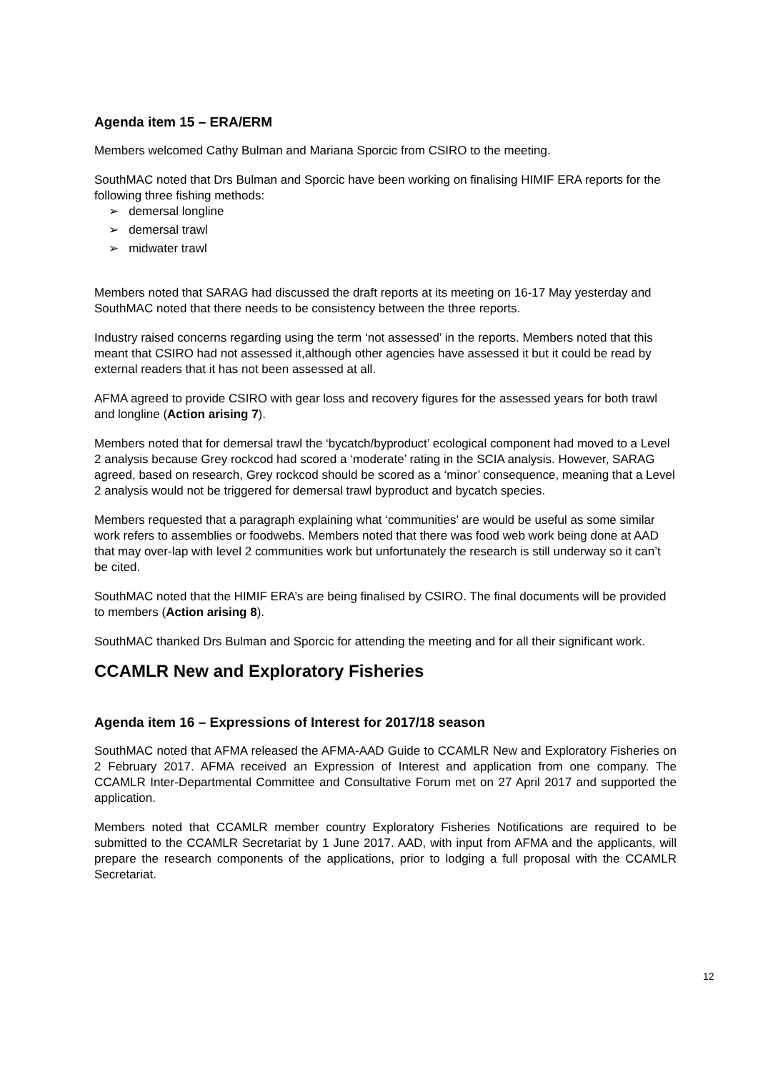Agenda item 15 – ERA/ERM
Members welcomed Cathy Bulman and Mariana Sporcic from CSIRO to the meeting.
SouthMAC noted that Drs Bulman and Sporcic have been working on finalising HIMIF ERA reports for the following three fishing methods:
➢ demersal longline
➢ demersal trawl
➢ midwater trawl
Members noted that SARAG had discussed the draft reports at its meeting on 16-17 May yesterday and SouthMAC noted that there needs to be consistency between the three reports.
Industry raised concerns regarding using the term ‘not assessed’ in the reports. Members noted that this meant that CSIRO had not assessed it,although other agencies have assessed it but it could be read by external readers that it has not been assessed at all.
AFMA agreed to provide CSIRO with gear loss and recovery figures for the assessed years for both trawl and longline (Action arising 7).
Members noted that for demersal trawl the ‘bycatch/byproduct’ ecological component had moved to a Level 2 analysis because Grey rockcod had scored a ‘moderate’ rating in the SCIA analysis. However, SARAG agreed, based on research, Grey rockcod should be scored as a ‘minor’ consequence, meaning that a Level 2 analysis would not be triggered for demersal trawl byproduct and bycatch species.
Members requested that a paragraph explaining what ‘communities’ are would be useful as some similar work refers to assemblies or foodwebs. Members noted that there was food web work being done at AAD that may over-lap with level 2 communities work but unfortunately the research is still underway so it can’t be cited.
SouthMAC noted that the HIMIF ERA’s are being finalised by CSIRO. The final documents will be provided to members (Action arising 8).
SouthMAC thanked Drs Bulman and Sporcic for attending the meeting and for all their significant work.
CCAMLR New and Exploratory Fisheries
Agenda item 16 – Expressions of Interest for 2017/18 season
SouthMAC noted that AFMA released the AFMA-AAD Guide to CCAMLR New and Exploratory Fisheries on 2 February 2017. AFMA received an Expression of Interest and application from one company. The CCAMLR Inter-Departmental Committee and Consultative Forum met on 27 April 2017 and supported the application.
Members noted that CCAMLR member country Exploratory Fisheries Notifications are required to be submitted to the CCAMLR Secretariat by 1 June 2017. AAD, with input from AFMA and the applicants, will prepare the research components of the applications, prior to lodging a full proposal with the CCAMLR Secretariat.
12